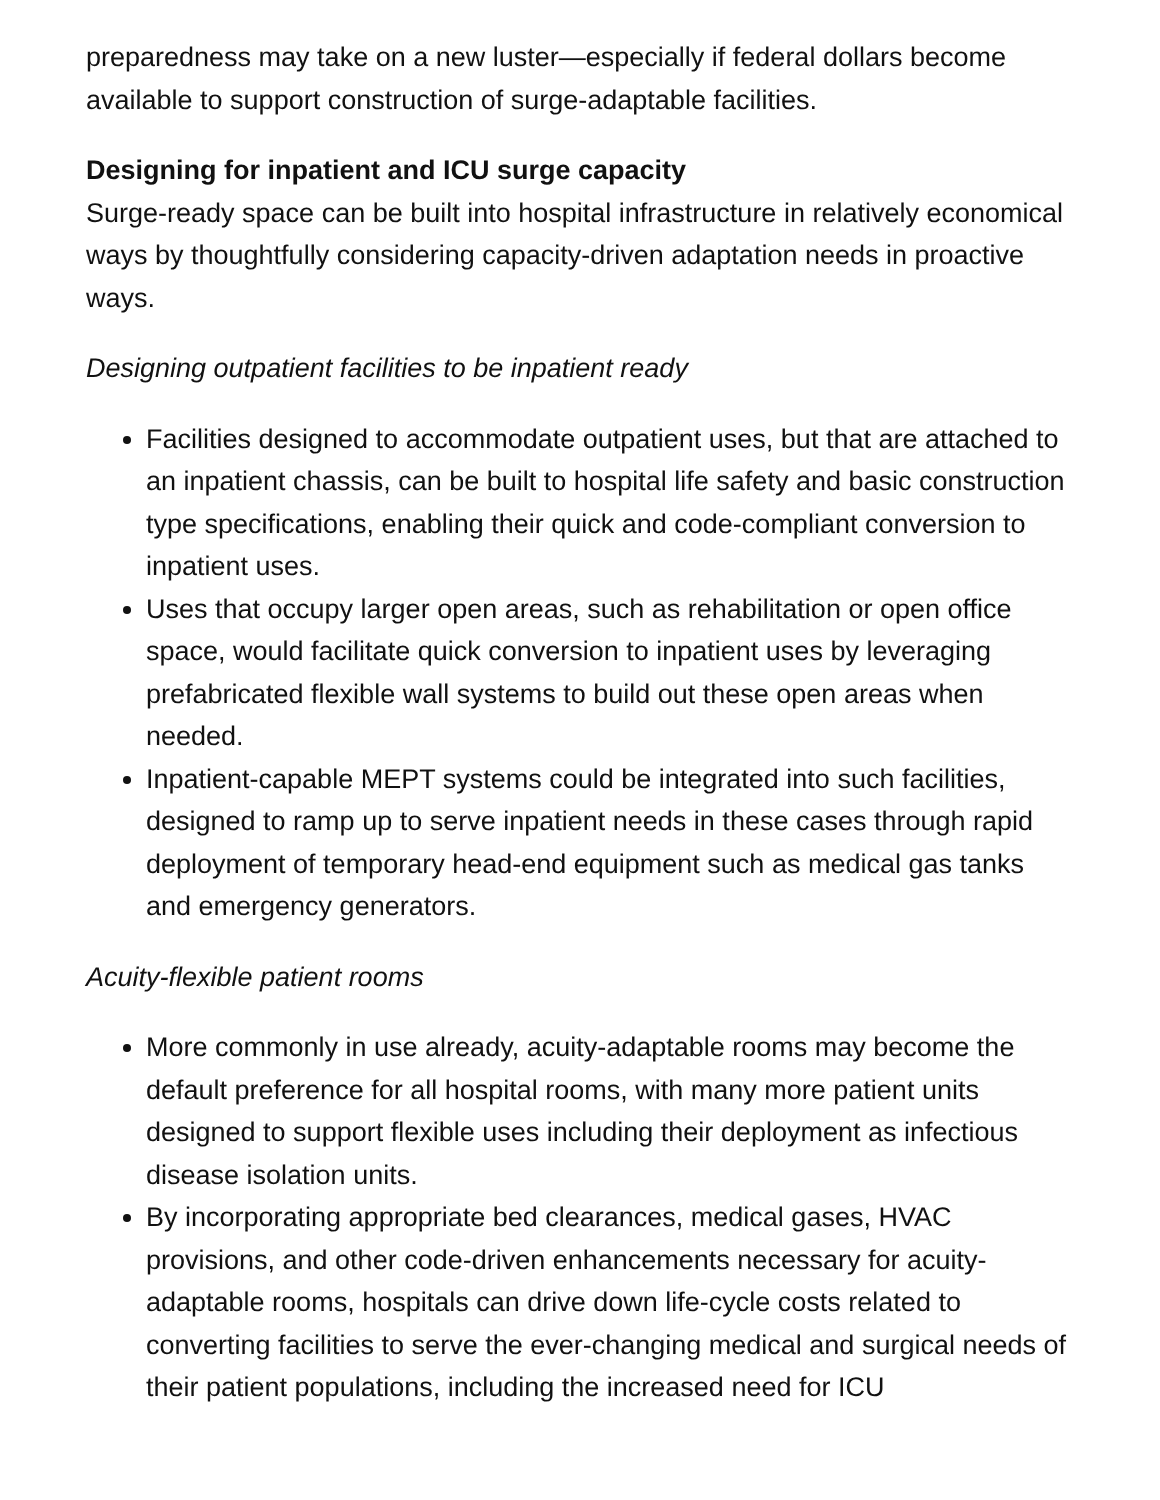preparedness may take on a new luster—especially if federal dollars become available to support construction of surge-adaptable facilities.
Designing for inpatient and ICU surge capacity
Surge-ready space can be built into hospital infrastructure in relatively economical ways by thoughtfully considering capacity-driven adaptation needs in proactive ways.
Designing outpatient facilities to be inpatient ready
Facilities designed to accommodate outpatient uses, but that are attached to an inpatient chassis, can be built to hospital life safety and basic construction type specifications, enabling their quick and code-compliant conversion to inpatient uses.
Uses that occupy larger open areas, such as rehabilitation or open office space, would facilitate quick conversion to inpatient uses by leveraging prefabricated flexible wall systems to build out these open areas when needed.
Inpatient-capable MEPT systems could be integrated into such facilities, designed to ramp up to serve inpatient needs in these cases through rapid deployment of temporary head-end equipment such as medical gas tanks and emergency generators.
Acuity-flexible patient rooms
More commonly in use already, acuity-adaptable rooms may become the default preference for all hospital rooms, with many more patient units designed to support flexible uses including their deployment as infectious disease isolation units.
By incorporating appropriate bed clearances, medical gases, HVAC provisions, and other code-driven enhancements necessary for acuity-adaptable rooms, hospitals can drive down life-cycle costs related to converting facilities to serve the ever-changing medical and surgical needs of their patient populations, including the increased need for ICU